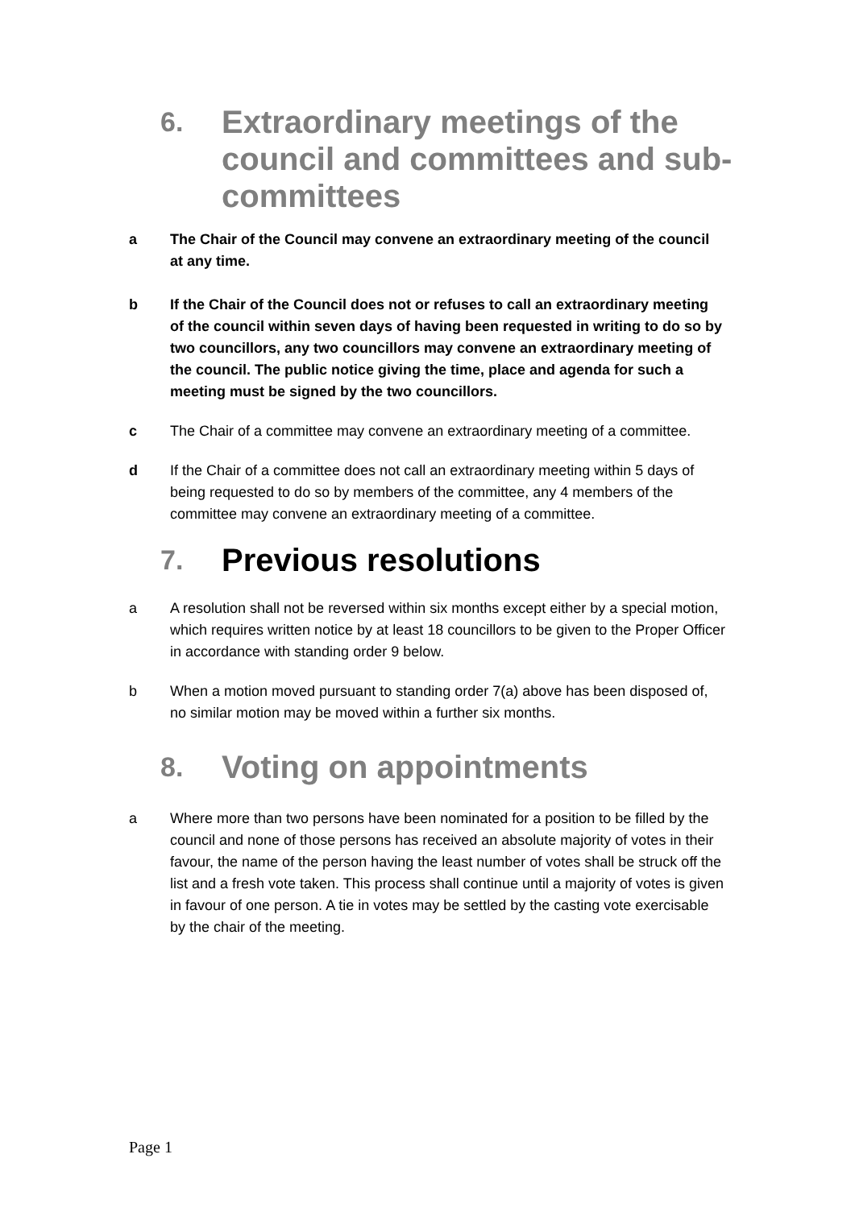6. Extraordinary meetings of the council and committees and sub-committees
a The Chair of the Council may convene an extraordinary meeting of the council at any time.
b If the Chair of the Council does not or refuses to call an extraordinary meeting of the council within seven days of having been requested in writing to do so by two councillors, any two councillors may convene an extraordinary meeting of the council. The public notice giving the time, place and agenda for such a meeting must be signed by the two councillors.
c The Chair of a committee may convene an extraordinary meeting of a committee.
d If the Chair of a committee does not call an extraordinary meeting within 5 days of being requested to do so by members of the committee, any 4 members of the committee may convene an extraordinary meeting of a committee.
7. Previous resolutions
a A resolution shall not be reversed within six months except either by a special motion, which requires written notice by at least 18 councillors to be given to the Proper Officer in accordance with standing order 9 below.
b When a motion moved pursuant to standing order 7(a) above has been disposed of, no similar motion may be moved within a further six months.
8. Voting on appointments
a Where more than two persons have been nominated for a position to be filled by the council and none of those persons has received an absolute majority of votes in their favour, the name of the person having the least number of votes shall be struck off the list and a fresh vote taken. This process shall continue until a majority of votes is given in favour of one person. A tie in votes may be settled by the casting vote exercisable by the chair of the meeting.
Page 1